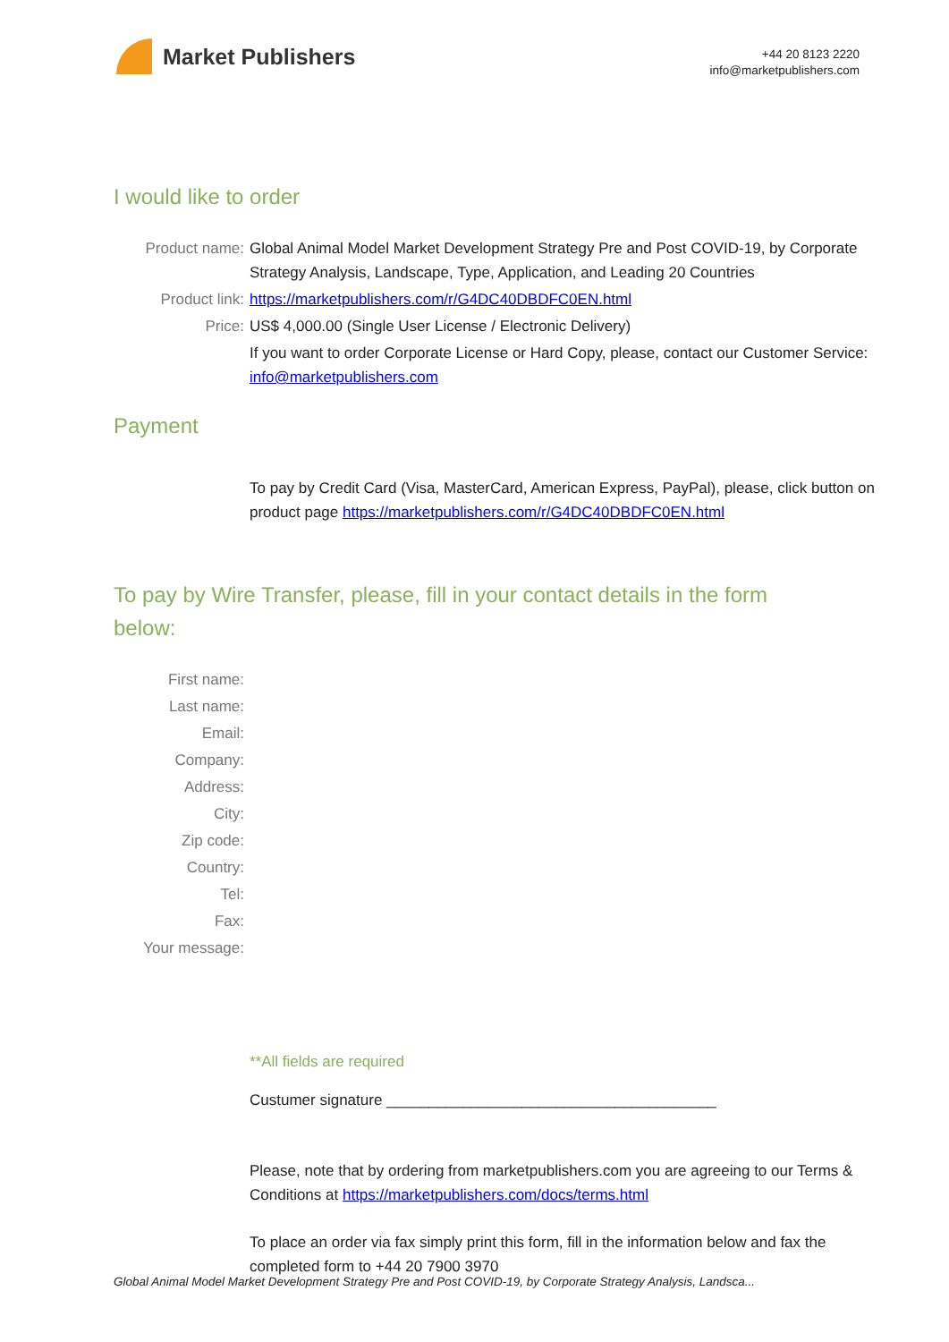Market Publishers
+44 20 8123 2220
info@marketpublishers.com
I would like to order
Product name: Global Animal Model Market Development Strategy Pre and Post COVID-19, by Corporate Strategy Analysis, Landscape, Type, Application, and Leading 20 Countries
Product link: https://marketpublishers.com/r/G4DC40DBDFC0EN.html
Price: US$ 4,000.00 (Single User License / Electronic Delivery)
If you want to order Corporate License or Hard Copy, please, contact our Customer Service:
info@marketpublishers.com
Payment
To pay by Credit Card (Visa, MasterCard, American Express, PayPal), please, click button on product page https://marketpublishers.com/r/G4DC40DBDFC0EN.html
To pay by Wire Transfer, please, fill in your contact details in the form below:
First name:
Last name:
Email:
Company:
Address:
City:
Zip code:
Country:
Tel:
Fax:
Your message:
**All fields are required
Custumer signature _______________________________________
Please, note that by ordering from marketpublishers.com you are agreeing to our Terms & Conditions at https://marketpublishers.com/docs/terms.html
To place an order via fax simply print this form, fill in the information below and fax the completed form to +44 20 7900 3970
Global Animal Model Market Development Strategy Pre and Post COVID-19, by Corporate Strategy Analysis, Landsca...